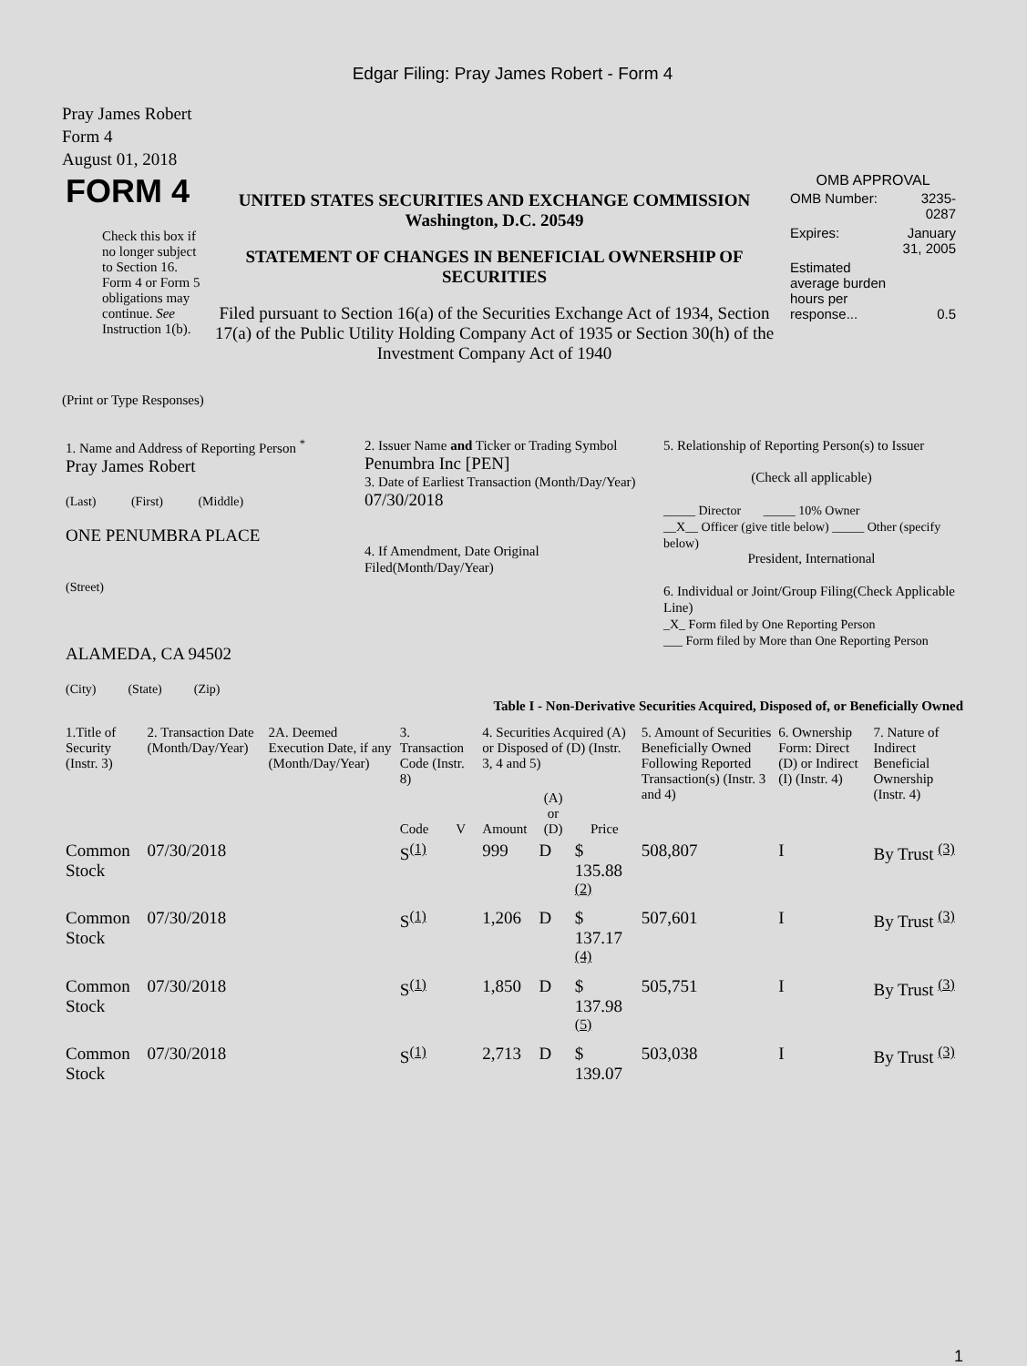Edgar Filing: Pray James Robert - Form 4
Pray James Robert
Form 4
August 01, 2018
| FORM 4 Check this box if no longer subject to Section 16. Form 4 or Form 5 obligations may continue. See Instruction 1(b). | UNITED STATES SECURITIES AND EXCHANGE COMMISSION Washington, D.C. 20549 STATEMENT OF CHANGES IN BENEFICIAL OWNERSHIP OF SECURITIES Filed pursuant to Section 16(a) of the Securities Exchange Act of 1934, Section 17(a) of the Public Utility Holding Company Act of 1935 or Section 30(h) of the Investment Company Act of 1940 | OMB APPROVAL / OMB Number: / 3235-0287 / / Expires: / January 31, 2005 / / Estimated average burden hours per response... / 0.5 / |
(Print or Type Responses)
| 1. Name and Address of Reporting Person <sup>*</sup> Pray James Robert (Last) (First) (Middle) ONE PENUMBRA PLACE (Street) ALAMEDA, CA 94502 (City) (State) (Zip) | 2. Issuer Name and Ticker or Trading Symbol Penumbra Inc [PEN] 3. Date of Earliest Transaction (Month/Day/Year) 07/30/2018 4. If Amendment, Date Original Filed(Month/Day/Year) | 5. Relationship of Reporting Person(s) to Issuer (Check all applicable) _____ Director _____ 10% Owner __X__ Officer (give title below) _____ Other (specify below) President, International 6. Individual or Joint/Group Filing(Check Applicable Line) _X_ Form filed by One Reporting Person ___ Form filed by More than One Reporting Person |
Table I - Non-Derivative Securities Acquired, Disposed of, or Beneficially Owned
| 1.Title of Security (Instr. 3) | 2. Transaction Date (Month/Day/Year) | 2A. Deemed Execution Date, if any (Month/Day/Year) | 3. Transaction Code (Instr. 8) | | 4. Securities Acquired (A) or Disposed of (D) (Instr. 3, 4 and 5) | | | 5. Amount of Securities Beneficially Owned Following Reported Transaction(s) (Instr. 3 and 4) | 6. Ownership Form: Direct (D) or Indirect (I) (Instr. 4) | 7. Nature of Indirect Beneficial Ownership (Instr. 4) |
| --- | --- | --- | --- | --- | --- | --- | --- | --- | --- | --- |
| | | | Code | V | Amount | (A) or (D) | Price | | | |
| Common Stock | 07/30/2018 | | S<sup>(1)</sup> | | 999 | D | $ 135.88 <sup>(2)</sup> | 508,807 | I | By Trust <sup>(3)</sup> |
| Common Stock | 07/30/2018 | | S<sup>(1)</sup> | | 1,206 | D | $ 137.17 <sup>(4)</sup> | 507,601 | I | By Trust <sup>(3)</sup> |
| Common Stock | 07/30/2018 | | S<sup>(1)</sup> | | 1,850 | D | $ 137.98 <sup>(5)</sup> | 505,751 | I | By Trust <sup>(3)</sup> |
| Common Stock | 07/30/2018 | | S<sup>(1)</sup> | | 2,713 | D | $ 139.07 | 503,038 | I | By Trust <sup>(3)</sup> |
1